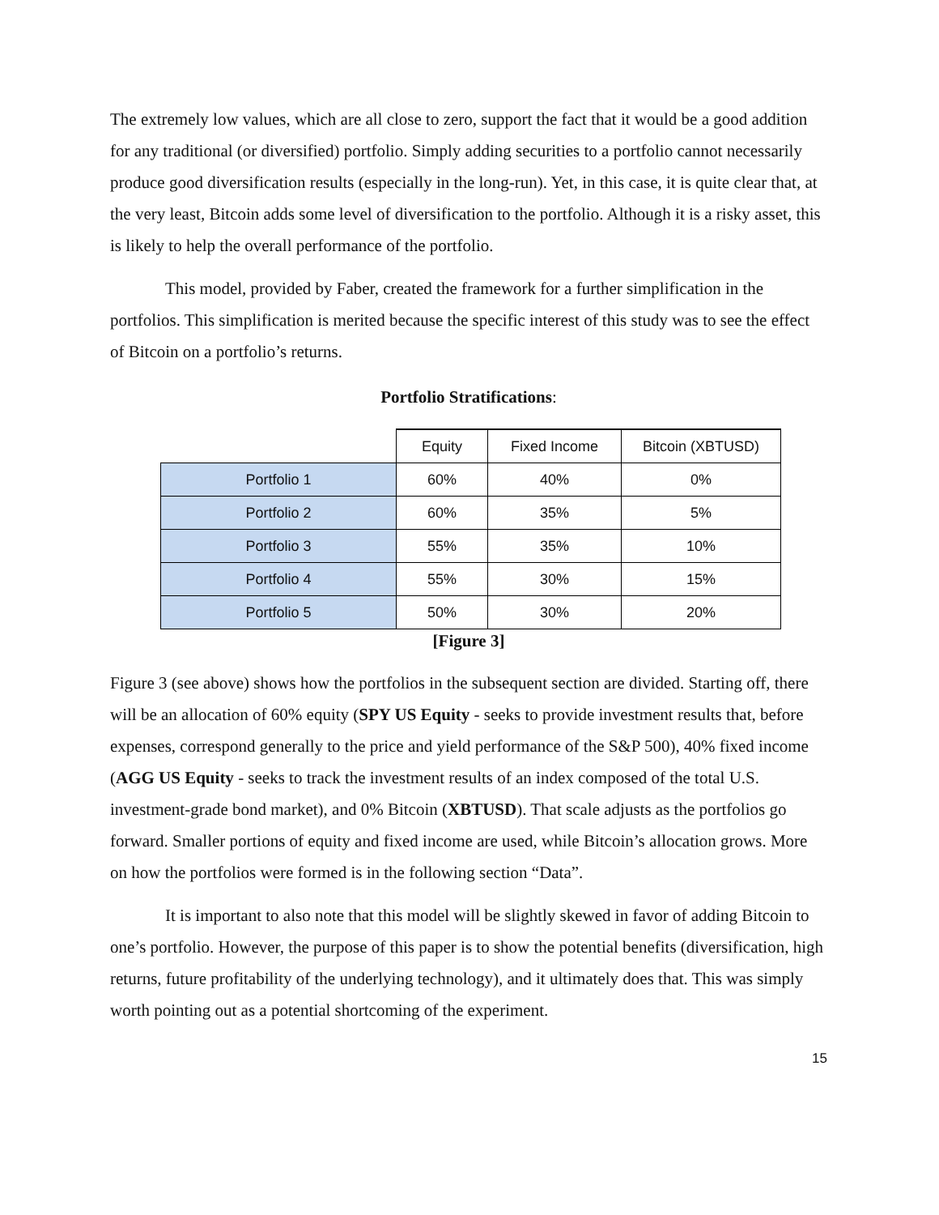The extremely low values, which are all close to zero, support the fact that it would be a good addition for any traditional (or diversified) portfolio. Simply adding securities to a portfolio cannot necessarily produce good diversification results (especially in the long-run). Yet, in this case, it is quite clear that, at the very least, Bitcoin adds some level of diversification to the portfolio. Although it is a risky asset, this is likely to help the overall performance of the portfolio.
This model, provided by Faber, created the framework for a further simplification in the portfolios. This simplification is merited because the specific interest of this study was to see the effect of Bitcoin on a portfolio’s returns.
Portfolio Stratifications:
| | Equity | Fixed Income | Bitcoin (XBTUSD) |
| --- | --- | --- | --- |
| Portfolio 1 | 60% | 40% | 0% |
| Portfolio 2 | 60% | 35% | 5% |
| Portfolio 3 | 55% | 35% | 10% |
| Portfolio 4 | 55% | 30% | 15% |
| Portfolio 5 | 50% | 30% | 20% |
[Figure 3]
Figure 3 (see above) shows how the portfolios in the subsequent section are divided. Starting off, there will be an allocation of 60% equity (SPY US Equity - seeks to provide investment results that, before expenses, correspond generally to the price and yield performance of the S&P 500), 40% fixed income (AGG US Equity - seeks to track the investment results of an index composed of the total U.S. investment-grade bond market), and 0% Bitcoin (XBTUSD). That scale adjusts as the portfolios go forward. Smaller portions of equity and fixed income are used, while Bitcoin’s allocation grows. More on how the portfolios were formed is in the following section “Data”.
It is important to also note that this model will be slightly skewed in favor of adding Bitcoin to one’s portfolio. However, the purpose of this paper is to show the potential benefits (diversification, high returns, future profitability of the underlying technology), and it ultimately does that. This was simply worth pointing out as a potential shortcoming of the experiment.
15